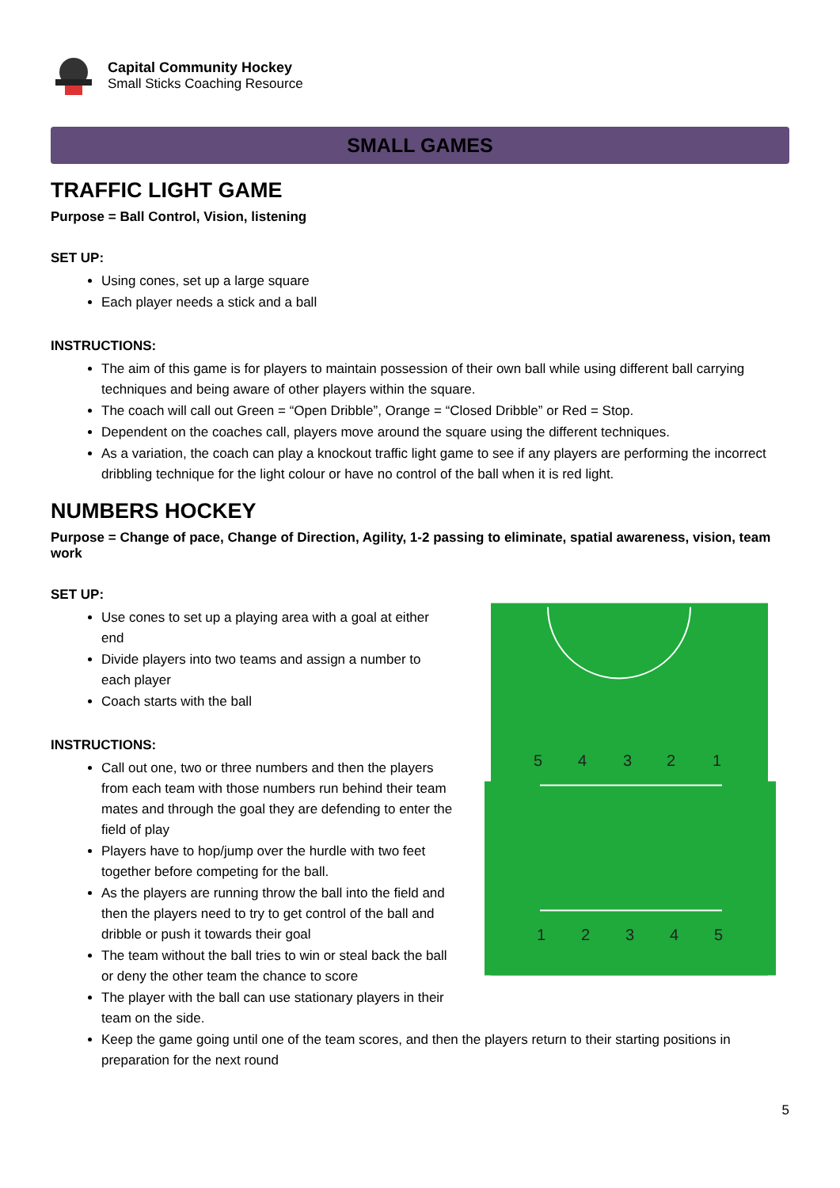Capital Community Hockey
Small Sticks Coaching Resource
SMALL GAMES
TRAFFIC LIGHT GAME
Purpose = Ball Control, Vision, listening
SET UP:
Using cones, set up a large square
Each player needs a stick and a ball
INSTRUCTIONS:
The aim of this game is for players to maintain possession of their own ball while using different ball carrying techniques and being aware of other players within the square.
The coach will call out Green = “Open Dribble”, Orange = “Closed Dribble” or Red = Stop.
Dependent on the coaches call, players move around the square using the different techniques.
As a variation, the coach can play a knockout traffic light game to see if any players are performing the incorrect dribbling technique for the light colour or have no control of the ball when it is red light.
NUMBERS HOCKEY
Purpose = Change of pace, Change of Direction, Agility, 1-2 passing to eliminate, spatial awareness, vision, team work
SET UP:
Use cones to set up a playing area with a goal at either end
Divide players into two teams and assign a number to each player
Coach starts with the ball
INSTRUCTIONS:
Call out one, two or three numbers and then the players from each team with those numbers run behind their team mates and through the goal they are defending to enter the field of play
Players have to hop/jump over the hurdle with two feet together before competing for the ball.
As the players are running throw the ball into the field and then the players need to try to get control of the ball and dribble or push it towards their goal
The team without the ball tries to win or steal back the ball or deny the other team the chance to score
The player with the ball can use stationary players in their team on the side.
5
4
3
2
1
1
2
3
4
5
Keep the game going until one of the team scores, and then the players return to their starting positions in preparation for the next round
5